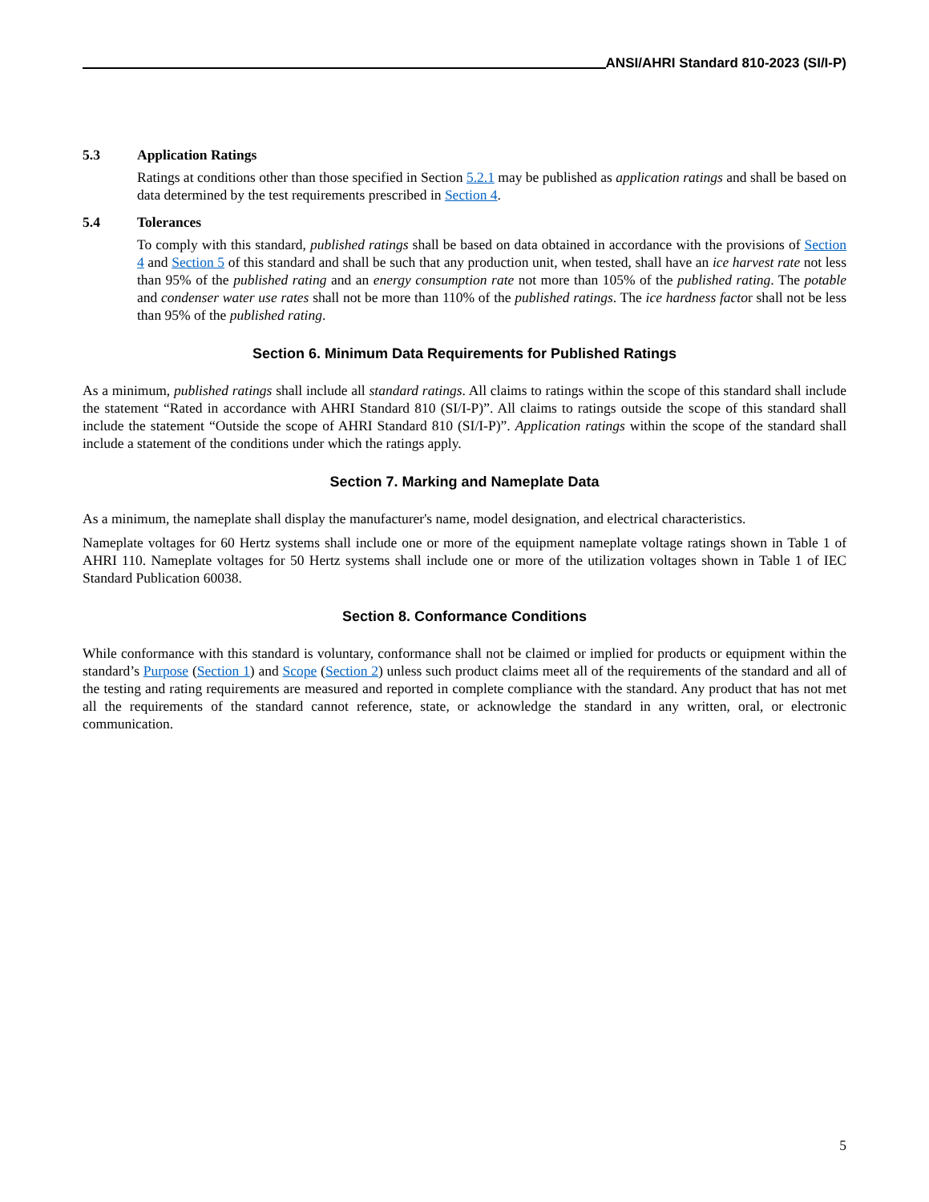ANSI/AHRI Standard 810-2023 (SI/I-P)
5.3 Application Ratings
Ratings at conditions other than those specified in Section 5.2.1 may be published as application ratings and shall be based on data determined by the test requirements prescribed in Section 4.
5.4 Tolerances
To comply with this standard, published ratings shall be based on data obtained in accordance with the provisions of Section 4 and Section 5 of this standard and shall be such that any production unit, when tested, shall have an ice harvest rate not less than 95% of the published rating and an energy consumption rate not more than 105% of the published rating. The potable and condenser water use rates shall not be more than 110% of the published ratings. The ice hardness factor shall not be less than 95% of the published rating.
Section 6. Minimum Data Requirements for Published Ratings
As a minimum, published ratings shall include all standard ratings. All claims to ratings within the scope of this standard shall include the statement “Rated in accordance with AHRI Standard 810 (SI/I-P)”. All claims to ratings outside the scope of this standard shall include the statement “Outside the scope of AHRI Standard 810 (SI/I-P)”. Application ratings within the scope of the standard shall include a statement of the conditions under which the ratings apply.
Section 7. Marking and Nameplate Data
As a minimum, the nameplate shall display the manufacturer's name, model designation, and electrical characteristics.
Nameplate voltages for 60 Hertz systems shall include one or more of the equipment nameplate voltage ratings shown in Table 1 of AHRI 110. Nameplate voltages for 50 Hertz systems shall include one or more of the utilization voltages shown in Table 1 of IEC Standard Publication 60038.
Section 8. Conformance Conditions
While conformance with this standard is voluntary, conformance shall not be claimed or implied for products or equipment within the standard’s Purpose (Section 1) and Scope (Section 2) unless such product claims meet all of the requirements of the standard and all of the testing and rating requirements are measured and reported in complete compliance with the standard. Any product that has not met all the requirements of the standard cannot reference, state, or acknowledge the standard in any written, oral, or electronic communication.
5